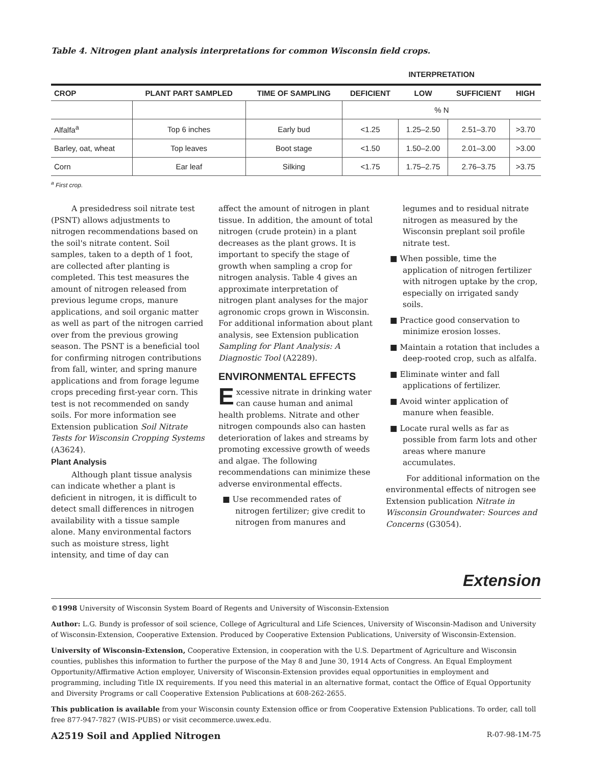Table 4. Nitrogen plant analysis interpretations for common Wisconsin field crops.
| | | | INTERPRETATION | | | |
| --- | --- | --- | --- | --- | --- | --- |
| CROP | PLANT PART SAMPLED | TIME OF SAMPLING | DEFICIENT | LOW | SUFFICIENT | HIGH |
| | | | % N | | | |
| Alfalfa<sup>a</sup> | Top 6 inches | Early bud | <1.25 | 1.25–2.50 | 2.51–3.70 | >3.70 |
| Barley, oat, wheat | Top leaves | Boot stage | <1.50 | 1.50–2.00 | 2.01–3.00 | >3.00 |
| Corn | Ear leaf | Silking | <1.75 | 1.75–2.75 | 2.76–3.75 | >3.75 |
<sup>a</sup> First crop.
A presidedress soil nitrate test (PSNT) allows adjustments to nitrogen recommendations based on the soil's nitrate content. Soil samples, taken to a depth of 1 foot, are collected after planting is completed. This test measures the amount of nitrogen released from previous legume crops, manure applications, and soil organic matter as well as part of the nitrogen carried over from the previous growing season. The PSNT is a beneficial tool for confirming nitrogen contributions from fall, winter, and spring manure applications and from forage legume crops preceding first-year corn. This test is not recommended on sandy soils. For more information see Extension publication Soil Nitrate Tests for Wisconsin Cropping Systems (A3624).
Plant Analysis
Although plant tissue analysis can indicate whether a plant is deficient in nitrogen, it is difficult to detect small differences in nitrogen availability with a tissue sample alone. Many environmental factors such as moisture stress, light intensity, and time of day can
affect the amount of nitrogen in plant tissue. In addition, the amount of total nitrogen (crude protein) in a plant decreases as the plant grows. It is important to specify the stage of growth when sampling a crop for nitrogen analysis. Table 4 gives an approximate interpretation of nitrogen plant analyses for the major agronomic crops grown in Wisconsin. For additional information about plant analysis, see Extension publication Sampling for Plant Analysis: A Diagnostic Tool (A2289).
ENVIRONMENTAL EFFECTS
Excessive nitrate in drinking water can cause human and animal health problems. Nitrate and other nitrogen compounds also can hasten deterioration of lakes and streams by promoting excessive growth of weeds and algae. The following recommendations can minimize these adverse environmental effects.
■ Use recommended rates of nitrogen fertilizer; give credit to nitrogen from manures and
legumes and to residual nitrate nitrogen as measured by the Wisconsin preplant soil profile nitrate test.
■ When possible, time the application of nitrogen fertilizer with nitrogen uptake by the crop, especially on irrigated sandy soils.
■ Practice good conservation to minimize erosion losses.
■ Maintain a rotation that includes a deep-rooted crop, such as alfalfa.
■ Eliminate winter and fall applications of fertilizer.
■ Avoid winter application of manure when feasible.
■ Locate rural wells as far as possible from farm lots and other areas where manure accumulates.
For additional information on the environmental effects of nitrogen see Extension publication Nitrate in Wisconsin Groundwater: Sources and Concerns (G3054).
Extension
©1998 University of Wisconsin System Board of Regents and University of Wisconsin-Extension
Author: L.G. Bundy is professor of soil science, College of Agricultural and Life Sciences, University of Wisconsin-Madison and University of Wisconsin-Extension, Cooperative Extension. Produced by Cooperative Extension Publications, University of Wisconsin-Extension.
University of Wisconsin-Extension, Cooperative Extension, in cooperation with the U.S. Department of Agriculture and Wisconsin counties, publishes this information to further the purpose of the May 8 and June 30, 1914 Acts of Congress. An Equal Employment Opportunity/Affirmative Action employer, University of Wisconsin-Extension provides equal opportunities in employment and programming, including Title IX requirements. If you need this material in an alternative format, contact the Office of Equal Opportunity and Diversity Programs or call Cooperative Extension Publications at 608-262-2655.
This publication is available from your Wisconsin county Extension office or from Cooperative Extension Publications. To order, call toll free 877-947-7827 (WIS-PUBS) or visit cecommerce.uwex.edu.
A2519 Soil and Applied Nitrogen R-07-98-1M-75